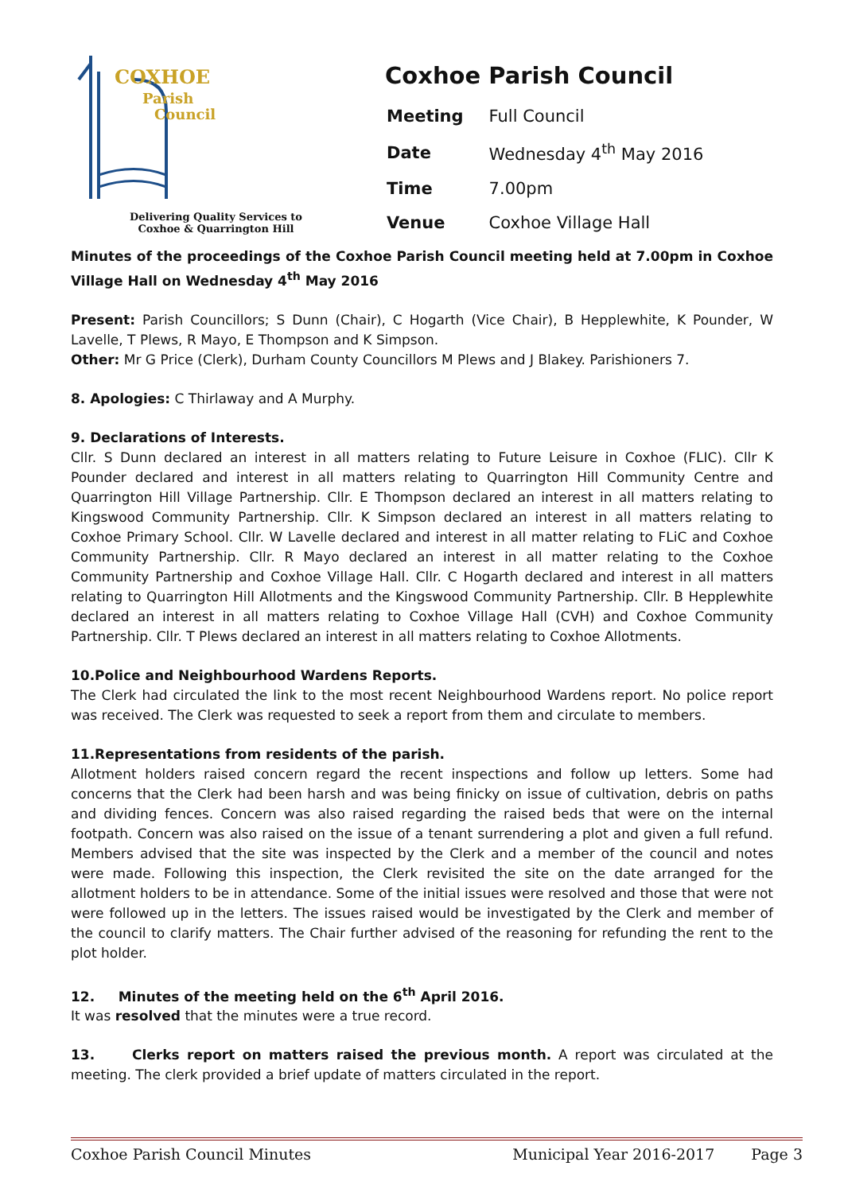COXHOE
Parish
Council
Delivering Quality Services to
Coxhoe & Quarrington Hill
Coxhoe Parish Council
| Meeting | Full Council |
| Date | Wednesday 4<sup>th</sup> May 2016 |
| Time | 7.00pm |
| Venue | Coxhoe Village Hall |
Minutes of the proceedings of the Coxhoe Parish Council meeting held at 7.00pm in Coxhoe Village Hall on Wednesday 4<sup>th</sup> May 2016
Present: Parish Councillors; S Dunn (Chair), C Hogarth (Vice Chair), B Hepplewhite, K Pounder, W Lavelle, T Plews, R Mayo, E Thompson and K Simpson.
Other: Mr G Price (Clerk), Durham County Councillors M Plews and J Blakey. Parishioners 7.
8. Apologies: C Thirlaway and A Murphy.
9. Declarations of Interests.
Cllr. S Dunn declared an interest in all matters relating to Future Leisure in Coxhoe (FLIC). Cllr K Pounder declared and interest in all matters relating to Quarrington Hill Community Centre and Quarrington Hill Village Partnership. Cllr. E Thompson declared an interest in all matters relating to Kingswood Community Partnership. Cllr. K Simpson declared an interest in all matters relating to Coxhoe Primary School. Cllr. W Lavelle declared and interest in all matter relating to FLiC and Coxhoe Community Partnership. Cllr. R Mayo declared an interest in all matter relating to the Coxhoe Community Partnership and Coxhoe Village Hall. Cllr. C Hogarth declared and interest in all matters relating to Quarrington Hill Allotments and the Kingswood Community Partnership. Cllr. B Hepplewhite declared an interest in all matters relating to Coxhoe Village Hall (CVH) and Coxhoe Community Partnership. Cllr. T Plews declared an interest in all matters relating to Coxhoe Allotments.
10.Police and Neighbourhood Wardens Reports.
The Clerk had circulated the link to the most recent Neighbourhood Wardens report. No police report was received. The Clerk was requested to seek a report from them and circulate to members.
11.Representations from residents of the parish.
Allotment holders raised concern regard the recent inspections and follow up letters. Some had concerns that the Clerk had been harsh and was being finicky on issue of cultivation, debris on paths and dividing fences. Concern was also raised regarding the raised beds that were on the internal footpath. Concern was also raised on the issue of a tenant surrendering a plot and given a full refund. Members advised that the site was inspected by the Clerk and a member of the council and notes were made. Following this inspection, the Clerk revisited the site on the date arranged for the allotment holders to be in attendance. Some of the initial issues were resolved and those that were not were followed up in the letters. The issues raised would be investigated by the Clerk and member of the council to clarify matters. The Chair further advised of the reasoning for refunding the rent to the plot holder.
12. Minutes of the meeting held on the 6<sup>th</sup> April 2016.
It was resolved that the minutes were a true record.
13. Clerks report on matters raised the previous month. A report was circulated at the meeting. The clerk provided a brief update of matters circulated in the report.
Coxhoe Parish Council Minutes Municipal Year 2016-2017 Page 3